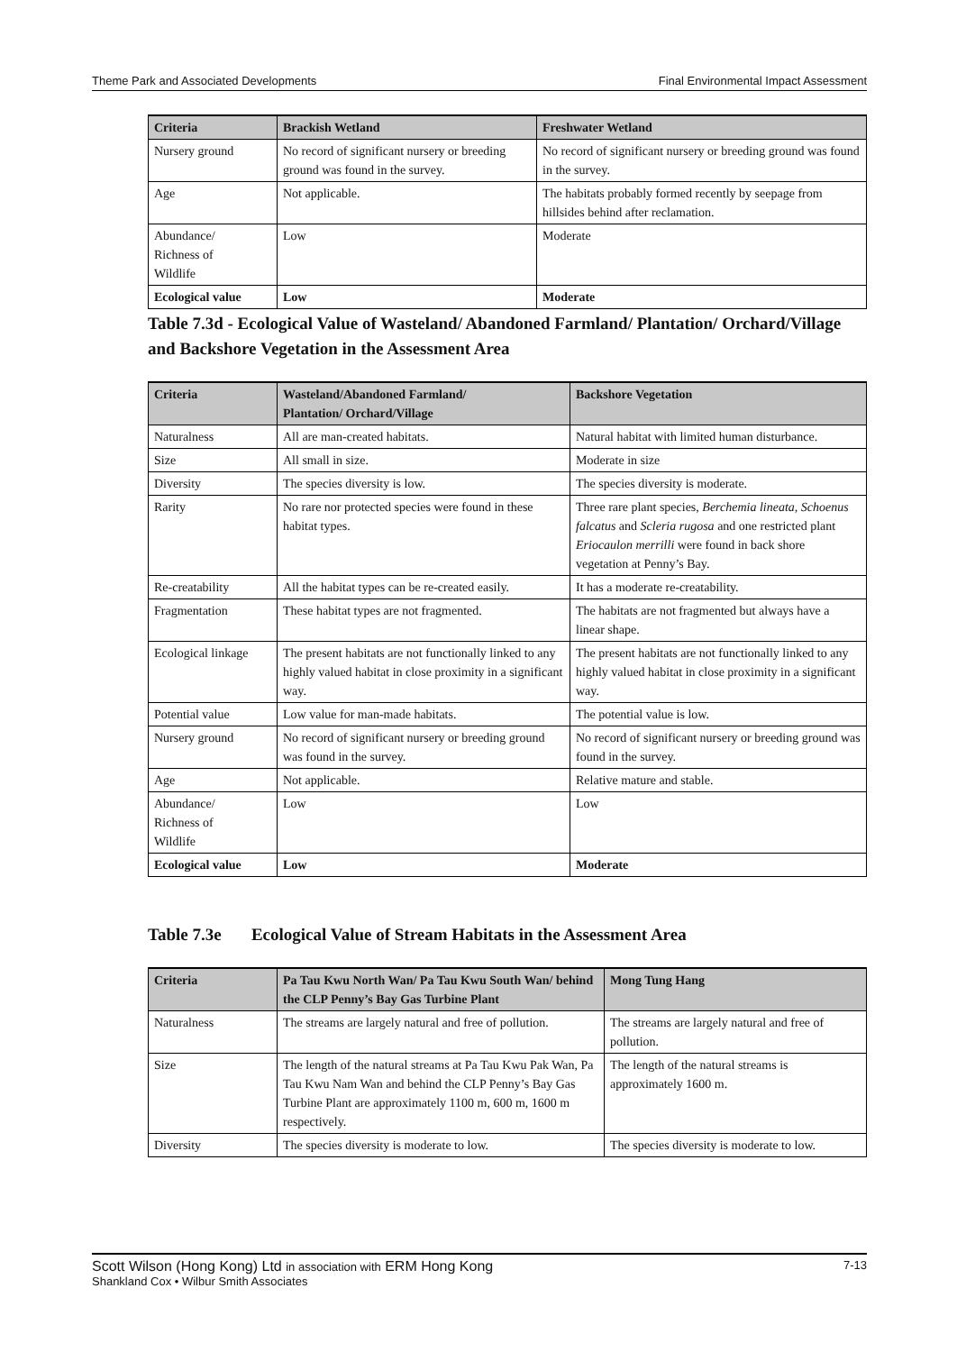Theme Park and Associated Developments Final Environmental Impact Assessment
| Criteria | Brackish Wetland | Freshwater Wetland |
| --- | --- | --- |
| Nursery ground | No record of significant nursery or breeding ground was found in the survey. | No record of significant nursery or breeding ground was found in the survey. |
| Age | Not applicable. | The habitats probably formed recently by seepage from hillsides behind after reclamation. |
| Abundance/ Richness of Wildlife | Low | Moderate |
| Ecological value | Low | Moderate |
Table 7.3d - Ecological Value of Wasteland/ Abandoned Farmland/ Plantation/ Orchard/Village and Backshore Vegetation in the Assessment Area
| Criteria | Wasteland/Abandoned Farmland/ Plantation/ Orchard/Village | Backshore Vegetation |
| --- | --- | --- |
| Naturalness | All are man-created habitats. | Natural habitat with limited human disturbance. |
| Size | All small in size. | Moderate in size |
| Diversity | The species diversity is low. | The species diversity is moderate. |
| Rarity | No rare nor protected species were found in these habitat types. | Three rare plant species, Berchemia lineata, Schoenus falcatus and Scleria rugosa and one restricted plant Eriocaulon merrilli were found in back shore vegetation at Penny’s Bay. |
| Re-creatability | All the habitat types can be re-created easily. | It has a moderate re-creatability. |
| Fragmentation | These habitat types are not fragmented. | The habitats are not fragmented but always have a linear shape. |
| Ecological linkage | The present habitats are not functionally linked to any highly valued habitat in close proximity in a significant way. | The present habitats are not functionally linked to any highly valued habitat in close proximity in a significant way. |
| Potential value | Low value for man-made habitats. | The potential value is low. |
| Nursery ground | No record of significant nursery or breeding ground was found in the survey. | No record of significant nursery or breeding ground was found in the survey. |
| Age | Not applicable. | Relative mature and stable. |
| Abundance/ Richness of Wildlife | Low | Low |
| Ecological value | Low | Moderate |
Table 7.3e Ecological Value of Stream Habitats in the Assessment Area
| Criteria | Pa Tau Kwu North Wan/ Pa Tau Kwu South Wan/ behind the CLP Penny’s Bay Gas Turbine Plant | Mong Tung Hang |
| --- | --- | --- |
| Naturalness | The streams are largely natural and free of pollution. | The streams are largely natural and free of pollution. |
| Size | The length of the natural streams at Pa Tau Kwu Pak Wan, Pa Tau Kwu Nam Wan and behind the CLP Penny’s Bay Gas Turbine Plant are approximately 1100 m, 600 m, 1600 m respectively. | The length of the natural streams is approximately 1600 m. |
| Diversity | The species diversity is moderate to low. | The species diversity is moderate to low. |
Scott Wilson (Hong Kong) Ltd in association with ERM Hong Kong 7-13
Shankland Cox • Wilbur Smith Associates